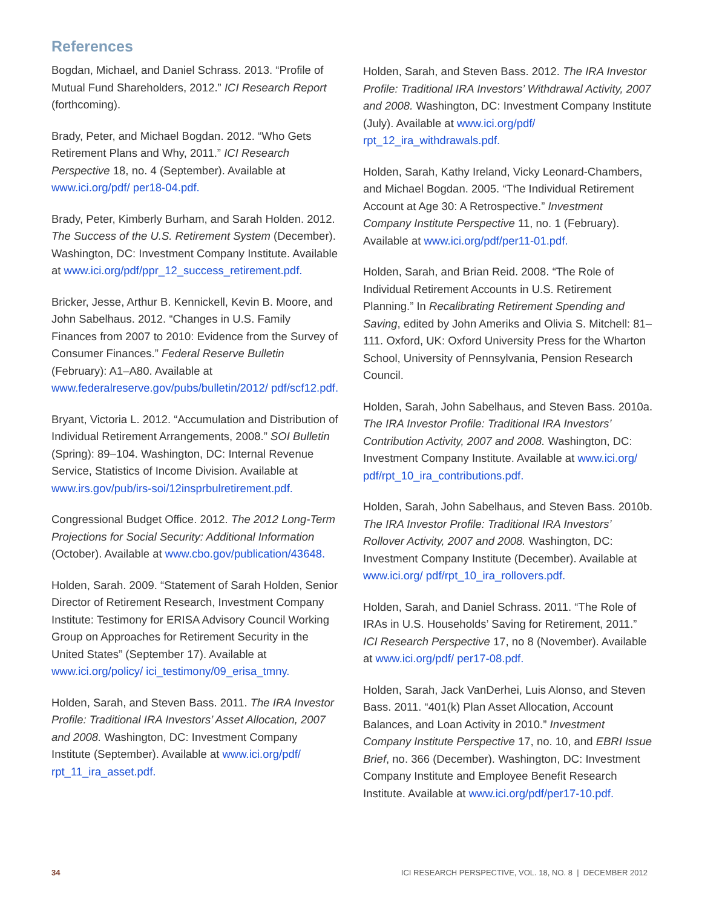References
Bogdan, Michael, and Daniel Schrass. 2013. “Profile of Mutual Fund Shareholders, 2012.” ICI Research Report (forthcoming).
Brady, Peter, and Michael Bogdan. 2012. “Who Gets Retirement Plans and Why, 2011.” ICI Research Perspective 18, no. 4 (September). Available at www.ici.org/pdf/ per18-04.pdf.
Brady, Peter, Kimberly Burham, and Sarah Holden. 2012. The Success of the U.S. Retirement System (December). Washington, DC: Investment Company Institute. Available at www.ici.org/pdf/ppr_12_success_retirement.pdf.
Bricker, Jesse, Arthur B. Kennickell, Kevin B. Moore, and John Sabelhaus. 2012. “Changes in U.S. Family Finances from 2007 to 2010: Evidence from the Survey of Consumer Finances.” Federal Reserve Bulletin (February): A1–A80. Available at www.federalreserve.gov/pubs/bulletin/2012/ pdf/scf12.pdf.
Bryant, Victoria L. 2012. “Accumulation and Distribution of Individual Retirement Arrangements, 2008.” SOI Bulletin (Spring): 89–104. Washington, DC: Internal Revenue Service, Statistics of Income Division. Available at www.irs.gov/pub/irs-soi/12insprbulretirement.pdf.
Congressional Budget Office. 2012. The 2012 Long-Term Projections for Social Security: Additional Information (October). Available at www.cbo.gov/publication/43648.
Holden, Sarah. 2009. “Statement of Sarah Holden, Senior Director of Retirement Research, Investment Company Institute: Testimony for ERISA Advisory Council Working Group on Approaches for Retirement Security in the United States” (September 17). Available at www.ici.org/policy/ ici_testimony/09_erisa_tmny.
Holden, Sarah, and Steven Bass. 2011. The IRA Investor Profile: Traditional IRA Investors’ Asset Allocation, 2007 and 2008. Washington, DC: Investment Company Institute (September). Available at www.ici.org/pdf/ rpt_11_ira_asset.pdf.
Holden, Sarah, and Steven Bass. 2012. The IRA Investor Profile: Traditional IRA Investors’ Withdrawal Activity, 2007 and 2008. Washington, DC: Investment Company Institute (July). Available at www.ici.org/pdf/ rpt_12_ira_withdrawals.pdf.
Holden, Sarah, Kathy Ireland, Vicky Leonard-Chambers, and Michael Bogdan. 2005. “The Individual Retirement Account at Age 30: A Retrospective.” Investment Company Institute Perspective 11, no. 1 (February). Available at www.ici.org/pdf/per11-01.pdf.
Holden, Sarah, and Brian Reid. 2008. “The Role of Individual Retirement Accounts in U.S. Retirement Planning.” In Recalibrating Retirement Spending and Saving, edited by John Ameriks and Olivia S. Mitchell: 81–111. Oxford, UK: Oxford University Press for the Wharton School, University of Pennsylvania, Pension Research Council.
Holden, Sarah, John Sabelhaus, and Steven Bass. 2010a. The IRA Investor Profile: Traditional IRA Investors’ Contribution Activity, 2007 and 2008. Washington, DC: Investment Company Institute. Available at www.ici.org/ pdf/rpt_10_ira_contributions.pdf.
Holden, Sarah, John Sabelhaus, and Steven Bass. 2010b. The IRA Investor Profile: Traditional IRA Investors’ Rollover Activity, 2007 and 2008. Washington, DC: Investment Company Institute (December). Available at www.ici.org/ pdf/rpt_10_ira_rollovers.pdf.
Holden, Sarah, and Daniel Schrass. 2011. “The Role of IRAs in U.S. Households’ Saving for Retirement, 2011.” ICI Research Perspective 17, no 8 (November). Available at www.ici.org/pdf/ per17-08.pdf.
Holden, Sarah, Jack VanDerhei, Luis Alonso, and Steven Bass. 2011. “401(k) Plan Asset Allocation, Account Balances, and Loan Activity in 2010.” Investment Company Institute Perspective 17, no. 10, and EBRI Issue Brief, no. 366 (December). Washington, DC: Investment Company Institute and Employee Benefit Research Institute. Available at www.ici.org/pdf/per17-10.pdf.
34 ICI RESEARCH PERSPECTIVE, VOL. 18, NO. 8 | DECEMBER 2012